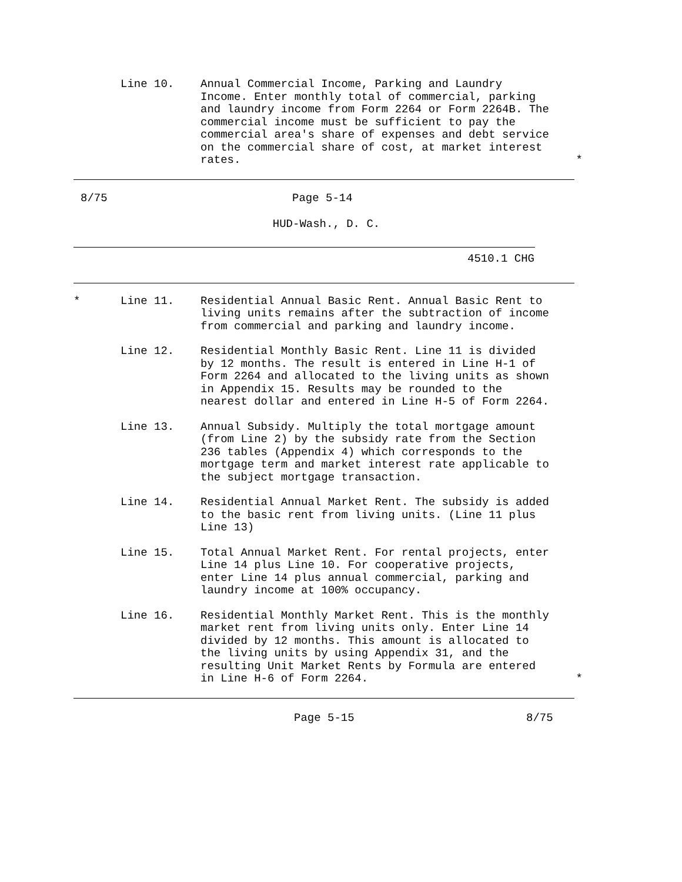Line 10. Annual Commercial Income, Parking and Laundry Income. Enter monthly total of commercial, parking and laundry income from Form 2264 or Form 2264B. The commercial income must be sufficient to pay the commercial area's share of expenses and debt service on the commercial share of cost, at market interest rates.
*
8/75 Page 5-14
HUD-Wash., D. C.
4510.1 CHG
* Line 11. Residential Annual Basic Rent. Annual Basic Rent to living units remains after the subtraction of income from commercial and parking and laundry income.
Line 12. Residential Monthly Basic Rent. Line 11 is divided by 12 months. The result is entered in Line H-1 of Form 2264 and allocated to the living units as shown in Appendix 15. Results may be rounded to the nearest dollar and entered in Line H-5 of Form 2264.
Line 13. Annual Subsidy. Multiply the total mortgage amount (from Line 2) by the subsidy rate from the Section 236 tables (Appendix 4) which corresponds to the mortgage term and market interest rate applicable to the subject mortgage transaction.
Line 14. Residential Annual Market Rent. The subsidy is added to the basic rent from living units. (Line 11 plus Line 13)
Line 15. Total Annual Market Rent. For rental projects, enter Line 14 plus Line 10. For cooperative projects, enter Line 14 plus annual commercial, parking and laundry income at 100% occupancy.
Line 16. Residential Monthly Market Rent. This is the monthly market rent from living units only. Enter Line 14 divided by 12 months. This amount is allocated to the living units by using Appendix 31, and the resulting Unit Market Rents by Formula are entered in Line H-6 of Form 2264.
*
Page 5-15 8/75